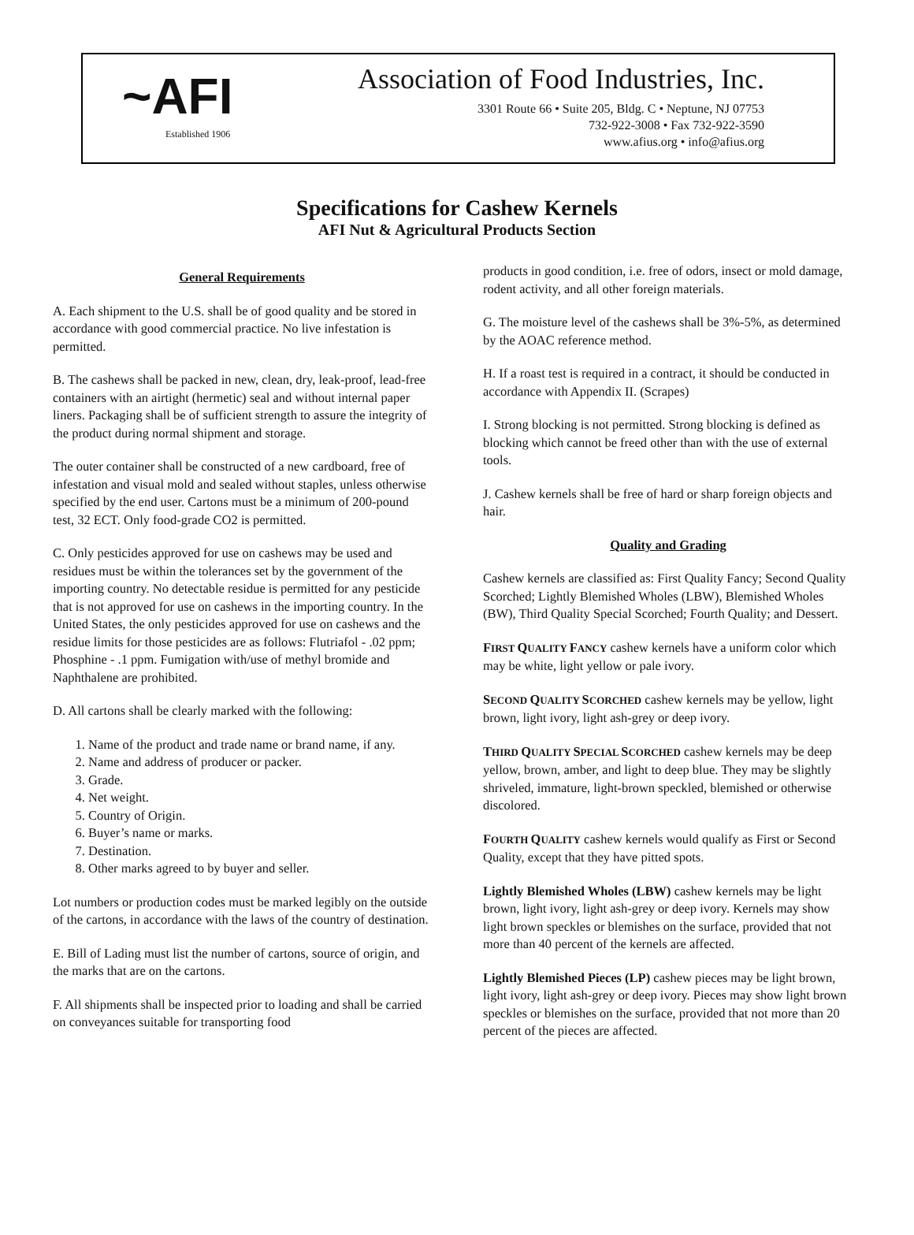~AFI
Established 1906
Association of Food Industries, Inc.
3301 Route 66 • Suite 205, Bldg. C • Neptune, NJ 07753
732-922-3008 • Fax 732-922-3590
www.afius.org • info@afius.org
Specifications for Cashew Kernels
AFI Nut & Agricultural Products Section
General Requirements
A. Each shipment to the U.S. shall be of good quality and be stored in accordance with good commercial practice. No live infestation is permitted.
B. The cashews shall be packed in new, clean, dry, leak-proof, lead-free containers with an airtight (hermetic) seal and without internal paper liners. Packaging shall be of sufficient strength to assure the integrity of the product during normal shipment and storage.
The outer container shall be constructed of a new cardboard, free of infestation and visual mold and sealed without staples, unless otherwise specified by the end user. Cartons must be a minimum of 200-pound test, 32 ECT. Only food-grade CO2 is permitted.
C. Only pesticides approved for use on cashews may be used and residues must be within the tolerances set by the government of the importing country. No detectable residue is permitted for any pesticide that is not approved for use on cashews in the importing country. In the United States, the only pesticides approved for use on cashews and the residue limits for those pesticides are as follows: Flutriafol - .02 ppm; Phosphine - .1 ppm. Fumigation with/use of methyl bromide and Naphthalene are prohibited.
D. All cartons shall be clearly marked with the following:
1. Name of the product and trade name or brand name, if any.
2. Name and address of producer or packer.
3. Grade.
4. Net weight.
5. Country of Origin.
6. Buyer’s name or marks.
7. Destination.
8. Other marks agreed to by buyer and seller.
Lot numbers or production codes must be marked legibly on the outside of the cartons, in accordance with the laws of the country of destination.
E. Bill of Lading must list the number of cartons, source of origin, and the marks that are on the cartons.
F. All shipments shall be inspected prior to loading and shall be carried on conveyances suitable for transporting food
products in good condition, i.e. free of odors, insect or mold damage, rodent activity, and all other foreign materials.
G. The moisture level of the cashews shall be 3%-5%, as determined by the AOAC reference method.
H. If a roast test is required in a contract, it should be conducted in accordance with Appendix II. (Scrapes)
I. Strong blocking is not permitted. Strong blocking is defined as blocking which cannot be freed other than with the use of external tools.
J. Cashew kernels shall be free of hard or sharp foreign objects and hair.
Quality and Grading
Cashew kernels are classified as: First Quality Fancy; Second Quality Scorched; Lightly Blemished Wholes (LBW), Blemished Wholes (BW), Third Quality Special Scorched; Fourth Quality; and Dessert.
FIRST QUALITY FANCY cashew kernels have a uniform color which may be white, light yellow or pale ivory.
SECOND QUALITY SCORCHED cashew kernels may be yellow, light brown, light ivory, light ash-grey or deep ivory.
THIRD QUALITY SPECIAL SCORCHED cashew kernels may be deep yellow, brown, amber, and light to deep blue. They may be slightly shriveled, immature, light-brown speckled, blemished or otherwise discolored.
FOURTH QUALITY cashew kernels would qualify as First or Second Quality, except that they have pitted spots.
Lightly Blemished Wholes (LBW) cashew kernels may be light brown, light ivory, light ash-grey or deep ivory. Kernels may show light brown speckles or blemishes on the surface, provided that not more than 40 percent of the kernels are affected.
Lightly Blemished Pieces (LP) cashew pieces may be light brown, light ivory, light ash-grey or deep ivory. Pieces may show light brown speckles or blemishes on the surface, provided that not more than 20 percent of the pieces are affected.